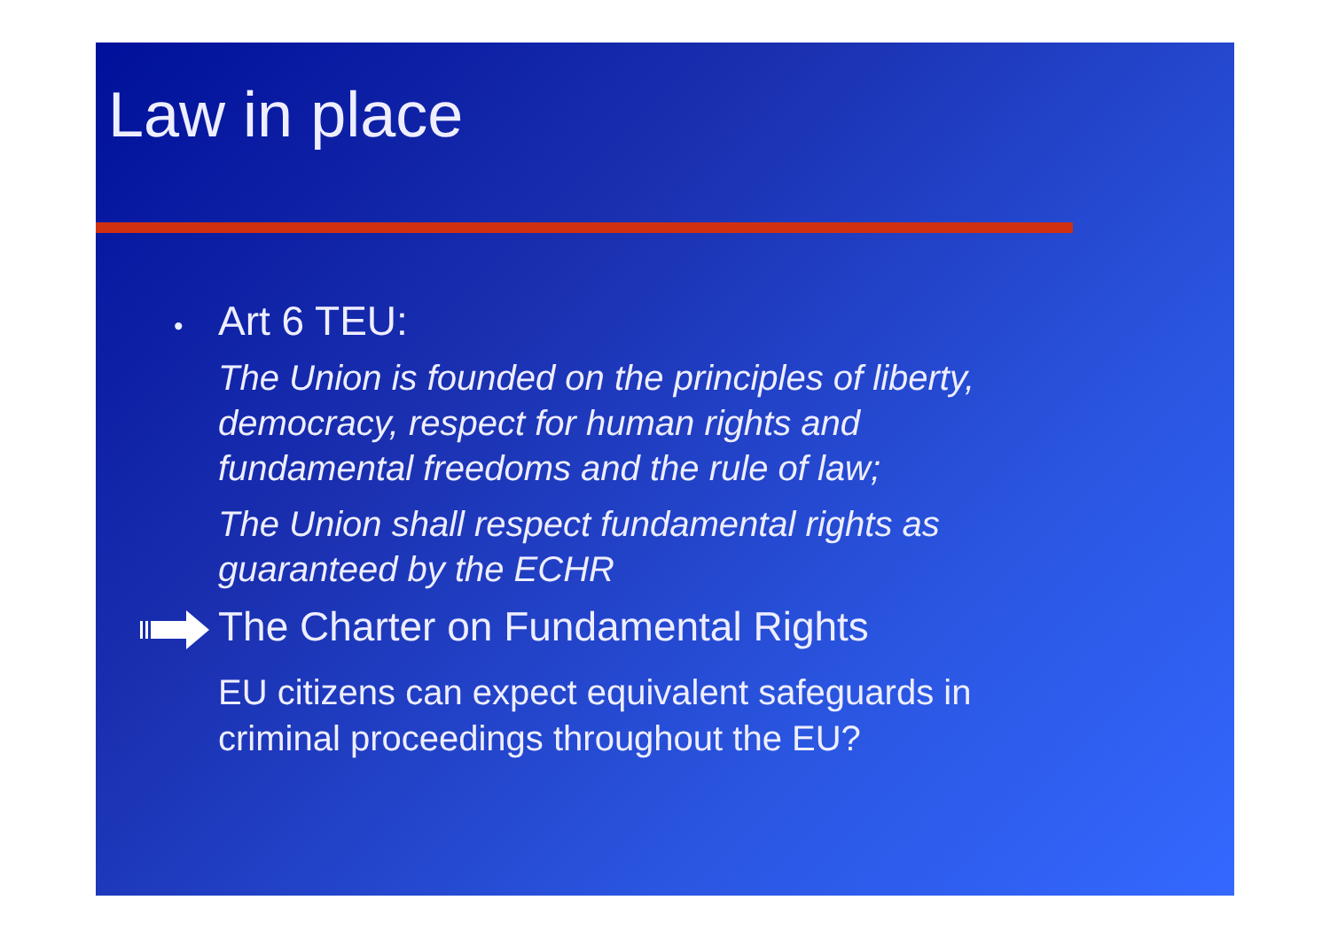Law in place
• Art 6 TEU:
The Union is founded on the principles of liberty,
democracy, respect for human rights and
fundamental freedoms and the rule of law;
The Union shall respect fundamental rights as
guaranteed by the ECHR
The Charter on Fundamental Rights
EU citizens can expect equivalent safeguards in
criminal proceedings throughout the EU?